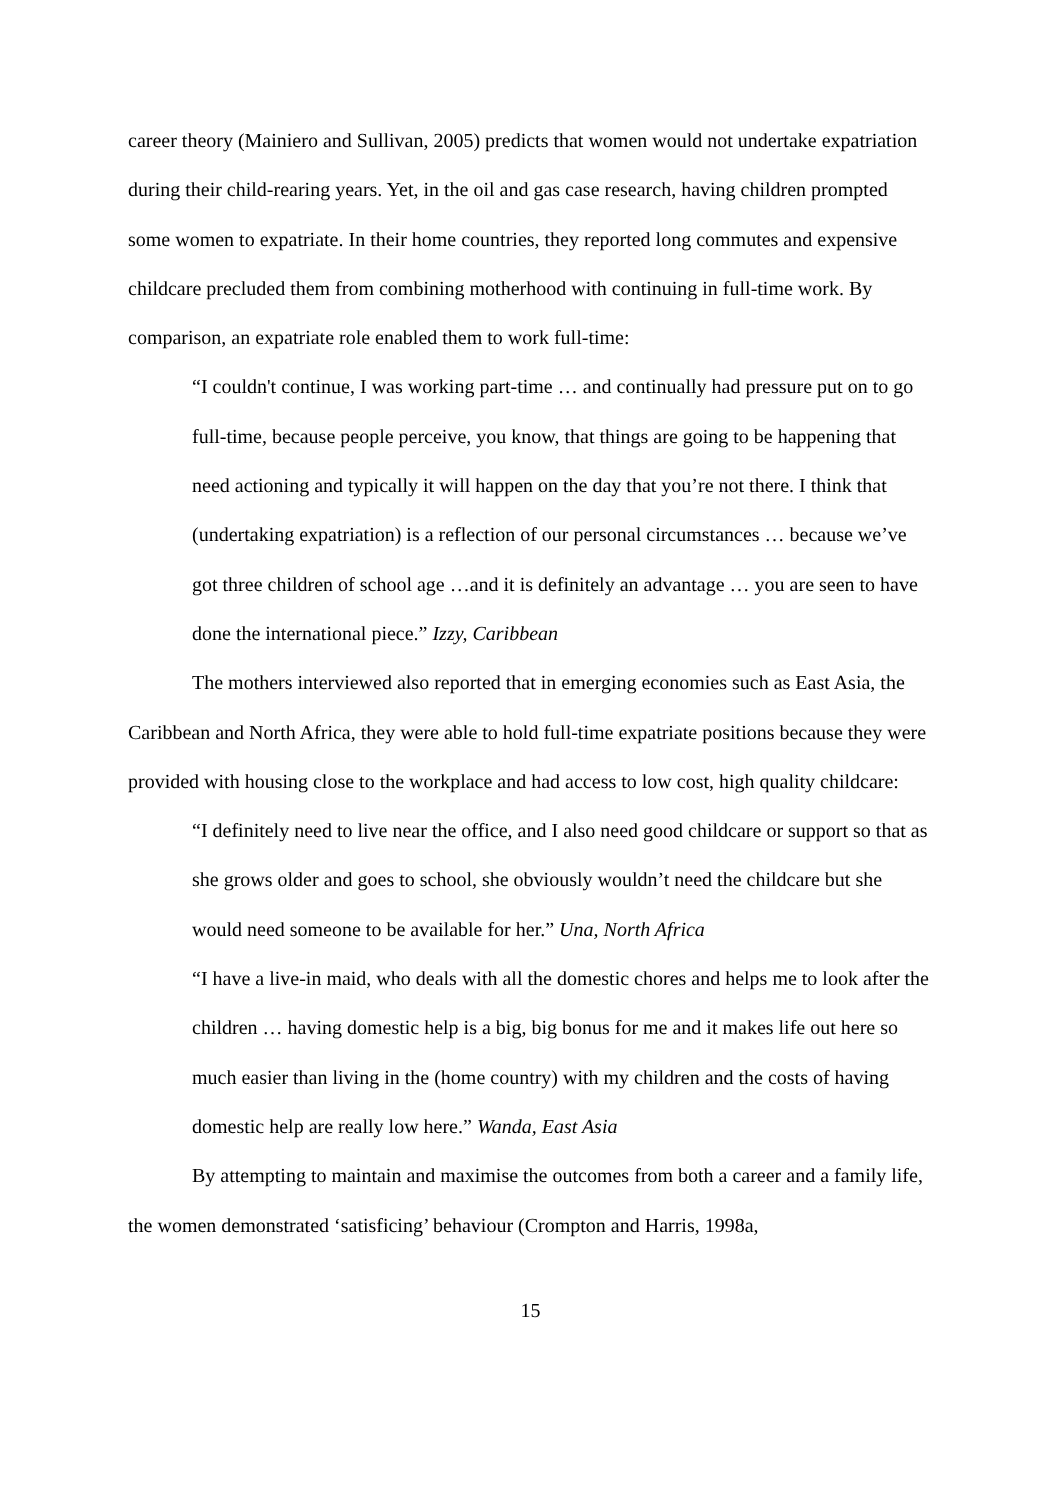career theory (Mainiero and Sullivan, 2005) predicts that women would not undertake expatriation during their child-rearing years. Yet, in the oil and gas case research, having children prompted some women to expatriate. In their home countries, they reported long commutes and expensive childcare precluded them from combining motherhood with continuing in full-time work. By comparison, an expatriate role enabled them to work full-time:
“I couldn't continue, I was working part-time … and continually had pressure put on to go full-time, because people perceive, you know, that things are going to be happening that need actioning and typically it will happen on the day that you’re not there. I think that (undertaking expatriation) is a reflection of our personal circumstances … because we’ve got three children of school age …and it is definitely an advantage … you are seen to have done the international piece.” Izzy, Caribbean
The mothers interviewed also reported that in emerging economies such as East Asia, the Caribbean and North Africa, they were able to hold full-time expatriate positions because they were provided with housing close to the workplace and had access to low cost, high quality childcare:
“I definitely need to live near the office, and I also need good childcare or support so that as she grows older and goes to school, she obviously wouldn’t need the childcare but she would need someone to be available for her.” Una, North Africa
“I have a live-in maid, who deals with all the domestic chores and helps me to look after the children … having domestic help is a big, big bonus for me and it makes life out here so much easier than living in the (home country) with my children and the costs of having domestic help are really low here.” Wanda, East Asia
By attempting to maintain and maximise the outcomes from both a career and a family life, the women demonstrated ‘satisficing’ behaviour (Crompton and Harris, 1998a,
15